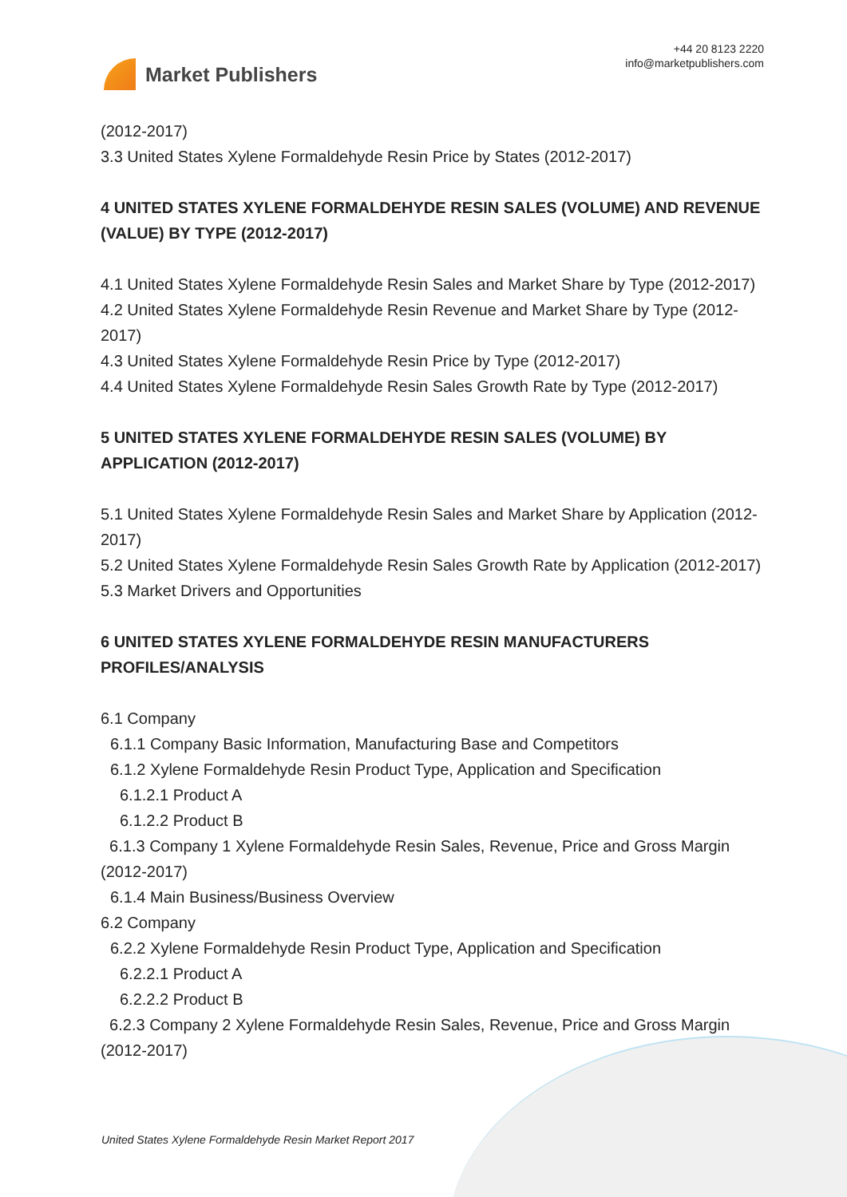Market Publishers
+44 20 8123 2220
info@marketpublishers.com
(2012-2017)
3.3 United States Xylene Formaldehyde Resin Price by States (2012-2017)
4 UNITED STATES XYLENE FORMALDEHYDE RESIN SALES (VOLUME) AND REVENUE (VALUE) BY TYPE (2012-2017)
4.1 United States Xylene Formaldehyde Resin Sales and Market Share by Type (2012-2017)
4.2 United States Xylene Formaldehyde Resin Revenue and Market Share by Type (2012-2017)
4.3 United States Xylene Formaldehyde Resin Price by Type (2012-2017)
4.4 United States Xylene Formaldehyde Resin Sales Growth Rate by Type (2012-2017)
5 UNITED STATES XYLENE FORMALDEHYDE RESIN SALES (VOLUME) BY APPLICATION (2012-2017)
5.1 United States Xylene Formaldehyde Resin Sales and Market Share by Application (2012-2017)
5.2 United States Xylene Formaldehyde Resin Sales Growth Rate by Application (2012-2017)
5.3 Market Drivers and Opportunities
6 UNITED STATES XYLENE FORMALDEHYDE RESIN MANUFACTURERS PROFILES/ANALYSIS
6.1 Company
6.1.1 Company Basic Information, Manufacturing Base and Competitors
6.1.2 Xylene Formaldehyde Resin Product Type, Application and Specification
6.1.2.1 Product A
6.1.2.2 Product B
6.1.3 Company 1 Xylene Formaldehyde Resin Sales, Revenue, Price and Gross Margin (2012-2017)
6.1.4 Main Business/Business Overview
6.2 Company
6.2.2 Xylene Formaldehyde Resin Product Type, Application and Specification
6.2.2.1 Product A
6.2.2.2 Product B
6.2.3 Company 2 Xylene Formaldehyde Resin Sales, Revenue, Price and Gross Margin (2012-2017)
United States Xylene Formaldehyde Resin Market Report 2017